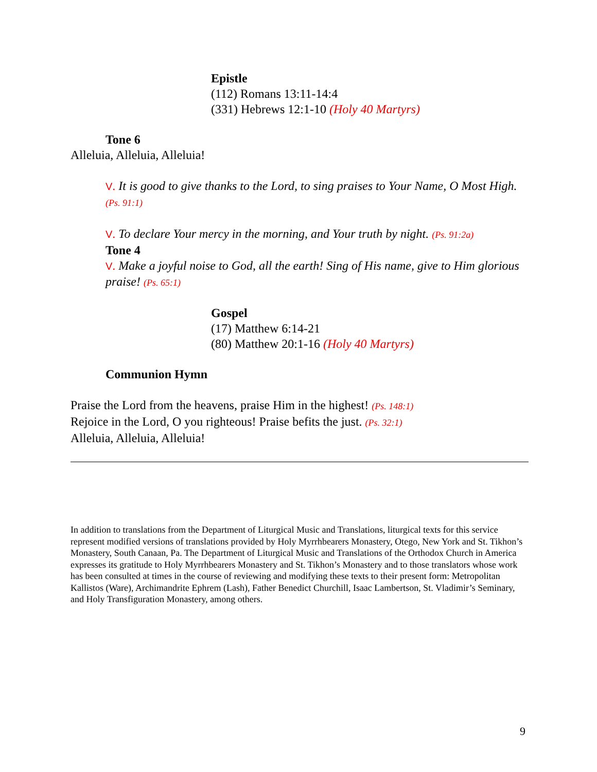Epistle
(112) Romans 13:11-14:4
(331) Hebrews 12:1-10 (Holy 40 Martyrs)
Tone 6
Alleluia, Alleluia, Alleluia!
V. It is good to give thanks to the Lord, to sing praises to Your Name, O Most High. (Ps. 91:1)
V. To declare Your mercy in the morning, and Your truth by night. (Ps. 91:2a)
Tone 4
V. Make a joyful noise to God, all the earth! Sing of His name, give to Him glorious praise! (Ps. 65:1)
Gospel
(17) Matthew 6:14-21
(80) Matthew 20:1-16 (Holy 40 Martyrs)
Communion Hymn
Praise the Lord from the heavens, praise Him in the highest! (Ps. 148:1)
Rejoice in the Lord, O you righteous! Praise befits the just. (Ps. 32:1)
Alleluia, Alleluia, Alleluia!
In addition to translations from the Department of Liturgical Music and Translations, liturgical texts for this service represent modified versions of translations provided by Holy Myrrhbearers Monastery, Otego, New York and St. Tikhon’s Monastery, South Canaan, Pa. The Department of Liturgical Music and Translations of the Orthodox Church in America expresses its gratitude to Holy Myrrhbearers Monastery and St. Tikhon’s Monastery and to those translators whose work has been consulted at times in the course of reviewing and modifying these texts to their present form: Metropolitan Kallistos (Ware), Archimandrite Ephrem (Lash), Father Benedict Churchill, Isaac Lambertson, St. Vladimir’s Seminary, and Holy Transfiguration Monastery, among others.
9